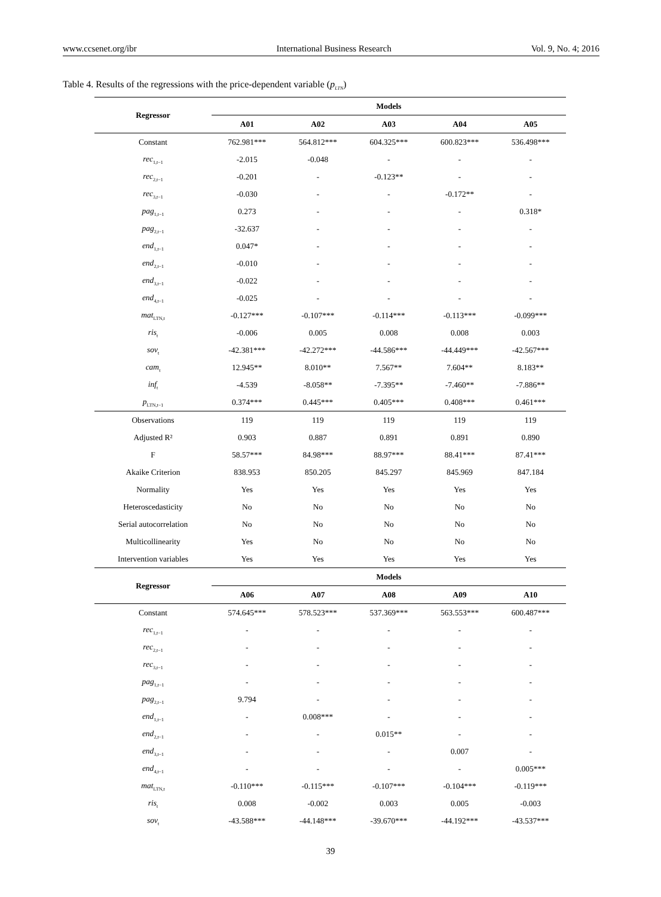www.ccsenet.org/ibr International Business Research Vol. 9, No. 4; 2016
Table 4. Results of the regressions with the price-dependent variable (p<sub>LTN</sub>)
| Regressor | Models | | | | |
| --- | --- | --- | --- | --- | --- |
| | A01 | A02 | A03 | A04 | A05 |
| Constant | 762.981*** | 564.812*** | 604.325*** | 600.823*** | 536.498*** |
| rec<sub>1,t−1</sub> | -2.015 | -0.048 | - | - | - |
| rec<sub>2,t−1</sub> | -0.201 | - | -0.123** | - | - |
| rec<sub>3,t−1</sub> | -0.030 | - | - | -0.172** | - |
| pag<sub>1,t−1</sub> | 0.273 | - | - | - | 0.318* |
| pag<sub>2,t−1</sub> | -32.637 | - | - | - | - |
| end<sub>1,t−1</sub> | 0.047* | - | - | - | - |
| end<sub>2,t−1</sub> | -0.010 | - | - | - | - |
| end<sub>3,t−1</sub> | -0.022 | - | - | - | - |
| end<sub>4,t−1</sub> | -0.025 | - | - | - | - |
| mat<sub>LTN,t</sub> | -0.127*** | -0.107*** | -0.114*** | -0.113*** | -0.099*** |
| ris<sub>t</sub> | -0.006 | 0.005 | 0.008 | 0.008 | 0.003 |
| sov<sub>t</sub> | -42.381*** | -42.272*** | -44.586*** | -44.449*** | -42.567*** |
| cam<sub>t</sub> | 12.945** | 8.010** | 7.567** | 7.604** | 8.183** |
| inf<sub>t</sub> | -4.539 | -8.058** | -7.395** | -7.460** | -7.886** |
| p<sub>LTN,t−1</sub> | 0.374*** | 0.445*** | 0.405*** | 0.408*** | 0.461*** |
| Observations | 119 | 119 | 119 | 119 | 119 |
| Adjusted R² | 0.903 | 0.887 | 0.891 | 0.891 | 0.890 |
| F | 58.57*** | 84.98*** | 88.97*** | 88.41*** | 87.41*** |
| Akaike Criterion | 838.953 | 850.205 | 845.297 | 845.969 | 847.184 |
| Normality | Yes | Yes | Yes | Yes | Yes |
| Heteroscedasticity | No | No | No | No | No |
| Serial autocorrelation | No | No | No | No | No |
| Multicollinearity | Yes | No | No | No | No |
| Intervention variables | Yes | Yes | Yes | Yes | Yes |
| Regressor | Models | | | | |
| | A06 | A07 | A08 | A09 | A10 |
| Constant | 574.645*** | 578.523*** | 537.369*** | 563.553*** | 600.487*** |
| rec<sub>1,t−1</sub> | - | - | - | - | - |
| rec<sub>2,t−1</sub> | - | - | - | - | - |
| rec<sub>3,t−1</sub> | - | - | - | - | - |
| pag<sub>1,t−1</sub> | - | - | - | - | - |
| pag<sub>2,t−1</sub> | 9.794 | - | - | - | - |
| end<sub>1,t−1</sub> | - | 0.008*** | - | - | - |
| end<sub>2,t−1</sub> | - | - | 0.015** | - | - |
| end<sub>3,t−1</sub> | - | - | - | 0.007 | - |
| end<sub>4,t−1</sub> | - | - | - | - | 0.005*** |
| mat<sub>LTN,t</sub> | -0.110*** | -0.115*** | -0.107*** | -0.104*** | -0.119*** |
| ris<sub>t</sub> | 0.008 | -0.002 | 0.003 | 0.005 | -0.003 |
| sov<sub>t</sub> | -43.588*** | -44.148*** | -39.670*** | -44.192*** | -43.537*** |
39